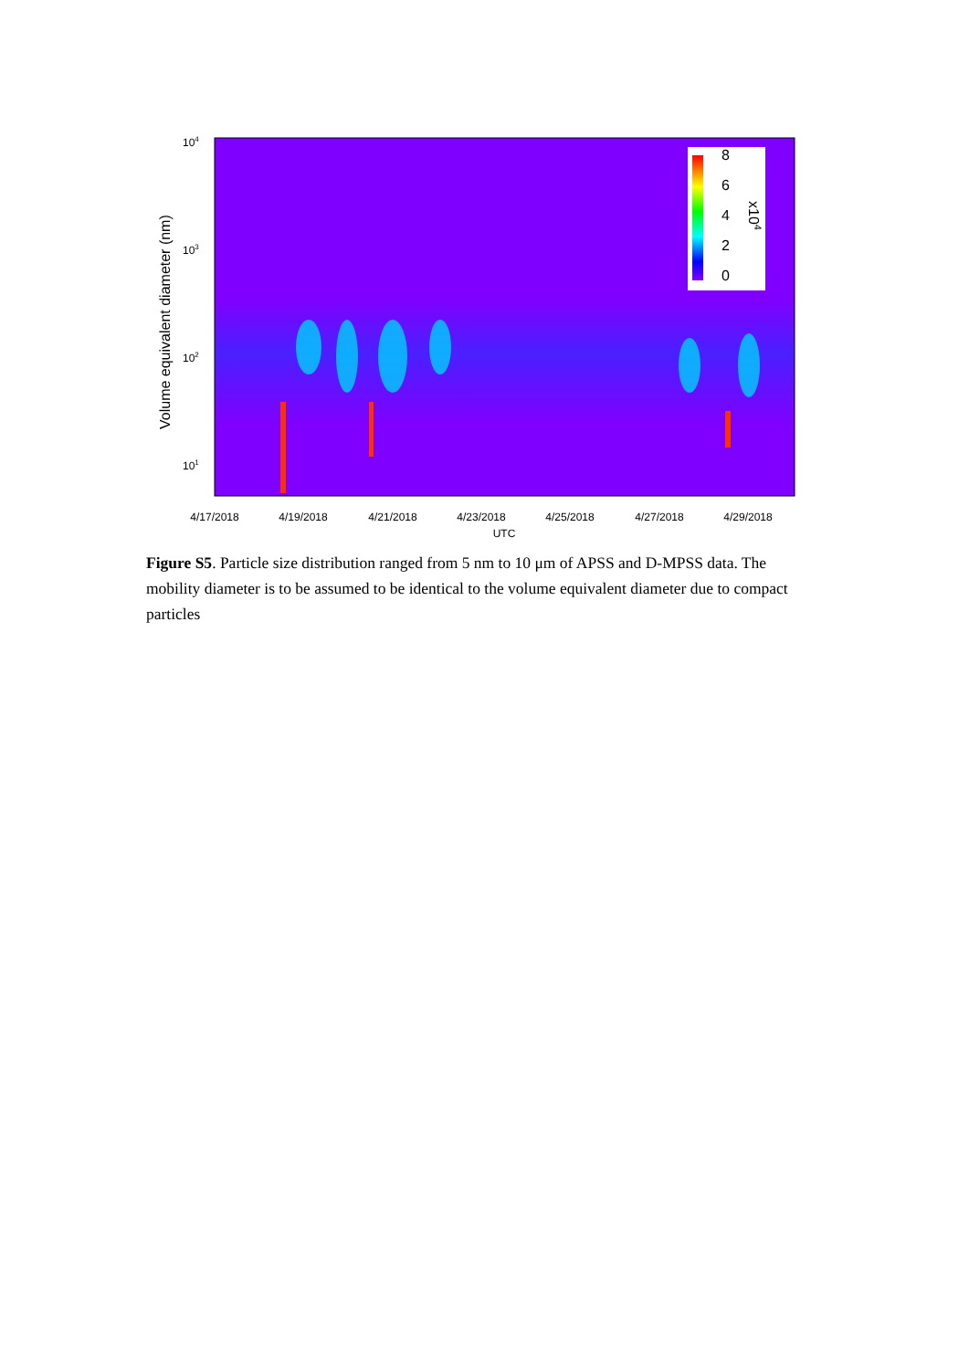8
6
4
2
0
x104
104
103
102
101
Volume equivalent diameter (nm)
4/17/2018
4/19/2018
4/21/2018
4/23/2018
4/25/2018
4/27/2018
4/29/2018
UTC
Figure S5. Particle size distribution ranged from 5 nm to 10 μm of APSS and D-MPSS data. The mobility diameter is to be assumed to be identical to the volume equivalent diameter due to compact particles